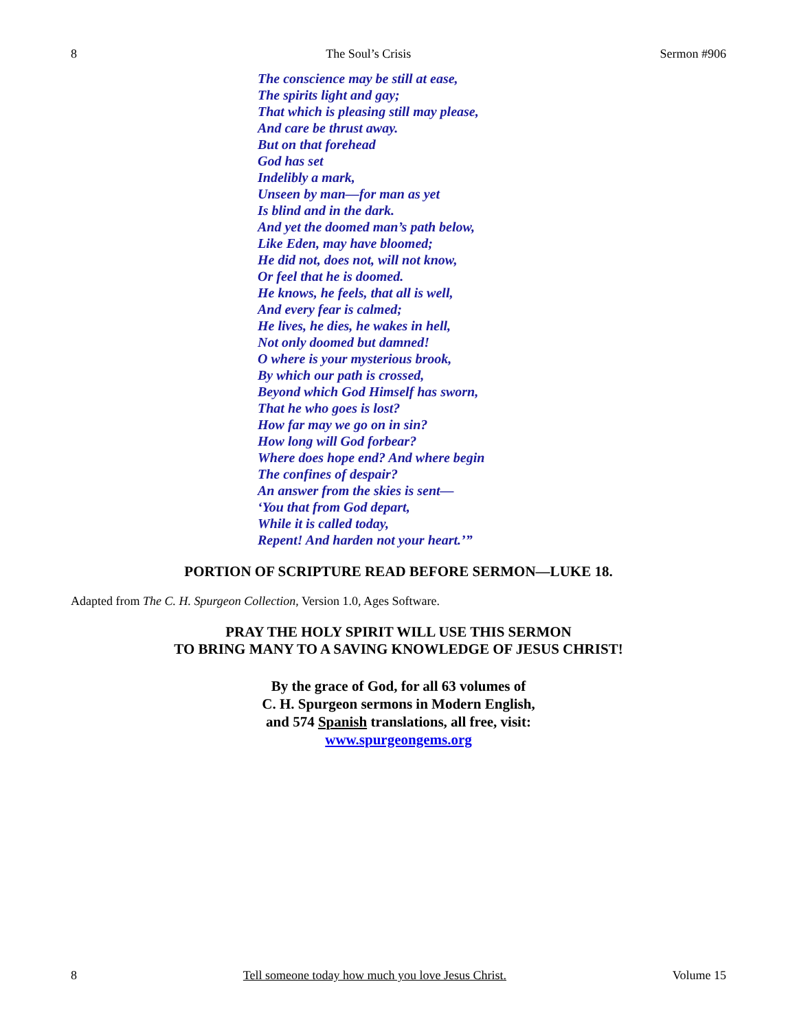8 The Soul’s Crisis Sermon #906
The conscience may be still at ease,
The spirits light and gay;
That which is pleasing still may please,
And care be thrust away.
But on that forehead
God has set
Indelibly a mark,
Unseen by man—for man as yet
Is blind and in the dark.
And yet the doomed man’s path below,
Like Eden, may have bloomed;
He did not, does not, will not know,
Or feel that he is doomed.
He knows, he feels, that all is well,
And every fear is calmed;
He lives, he dies, he wakes in hell,
Not only doomed but damned!
O where is your mysterious brook,
By which our path is crossed,
Beyond which God Himself has sworn,
That he who goes is lost?
How far may we go on in sin?
How long will God forbear?
Where does hope end? And where begin
The confines of despair?
An answer from the skies is sent—
‘You that from God depart,
While it is called today,
Repent! And harden not your heart.’”
PORTION OF SCRIPTURE READ BEFORE SERMON—LUKE 18.
Adapted from The C. H. Spurgeon Collection, Version 1.0, Ages Software.
PRAY THE HOLY SPIRIT WILL USE THIS SERMON
TO BRING MANY TO A SAVING KNOWLEDGE OF JESUS CHRIST!
By the grace of God, for all 63 volumes of
C. H. Spurgeon sermons in Modern English,
and 574 Spanish translations, all free, visit:
www.spurgeongems.org
8 Tell someone today how much you love Jesus Christ. Volume 15